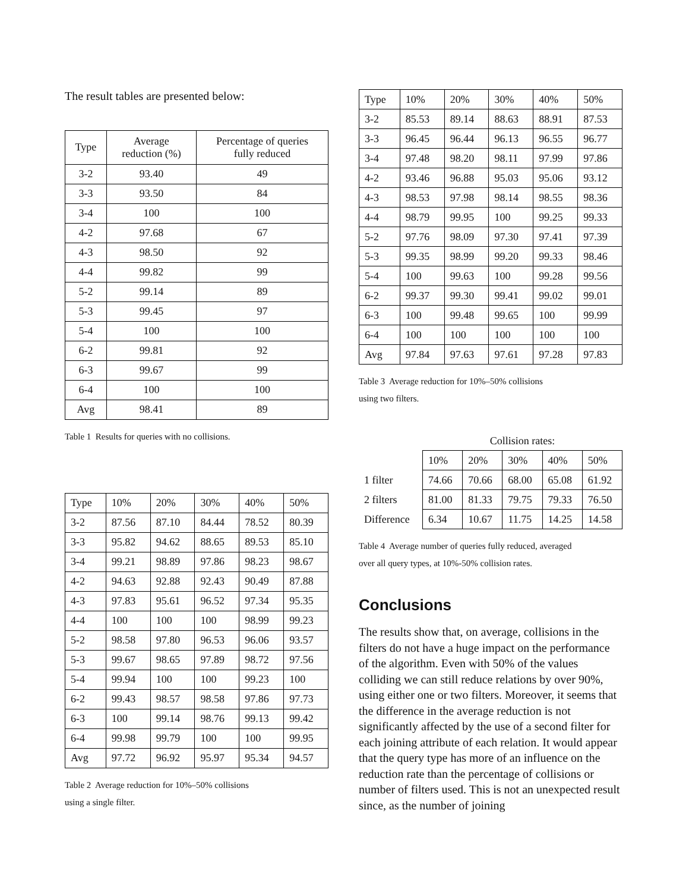The result tables are presented below:
| Type | Average reduction (%) | Percentage of queries fully reduced |
| --- | --- | --- |
| 3-2 | 93.40 | 49 |
| 3-3 | 93.50 | 84 |
| 3-4 | 100 | 100 |
| 4-2 | 97.68 | 67 |
| 4-3 | 98.50 | 92 |
| 4-4 | 99.82 | 99 |
| 5-2 | 99.14 | 89 |
| 5-3 | 99.45 | 97 |
| 5-4 | 100 | 100 |
| 6-2 | 99.81 | 92 |
| 6-3 | 99.67 | 99 |
| 6-4 | 100 | 100 |
| Avg | 98.41 | 89 |
Table 1 Results for queries with no collisions.
| Type | 10% | 20% | 30% | 40% | 50% |
| --- | --- | --- | --- | --- | --- |
| 3-2 | 87.56 | 87.10 | 84.44 | 78.52 | 80.39 |
| 3-3 | 95.82 | 94.62 | 88.65 | 89.53 | 85.10 |
| 3-4 | 99.21 | 98.89 | 97.86 | 98.23 | 98.67 |
| 4-2 | 94.63 | 92.88 | 92.43 | 90.49 | 87.88 |
| 4-3 | 97.83 | 95.61 | 96.52 | 97.34 | 95.35 |
| 4-4 | 100 | 100 | 100 | 98.99 | 99.23 |
| 5-2 | 98.58 | 97.80 | 96.53 | 96.06 | 93.57 |
| 5-3 | 99.67 | 98.65 | 97.89 | 98.72 | 97.56 |
| 5-4 | 99.94 | 100 | 100 | 99.23 | 100 |
| 6-2 | 99.43 | 98.57 | 98.58 | 97.86 | 97.73 |
| 6-3 | 100 | 99.14 | 98.76 | 99.13 | 99.42 |
| 6-4 | 99.98 | 99.79 | 100 | 100 | 99.95 |
| Avg | 97.72 | 96.92 | 95.97 | 95.34 | 94.57 |
Table 2 Average reduction for 10%–50% collisions
using a single filter.
| Type | 10% | 20% | 30% | 40% | 50% |
| --- | --- | --- | --- | --- | --- |
| 3-2 | 85.53 | 89.14 | 88.63 | 88.91 | 87.53 |
| 3-3 | 96.45 | 96.44 | 96.13 | 96.55 | 96.77 |
| 3-4 | 97.48 | 98.20 | 98.11 | 97.99 | 97.86 |
| 4-2 | 93.46 | 96.88 | 95.03 | 95.06 | 93.12 |
| 4-3 | 98.53 | 97.98 | 98.14 | 98.55 | 98.36 |
| 4-4 | 98.79 | 99.95 | 100 | 99.25 | 99.33 |
| 5-2 | 97.76 | 98.09 | 97.30 | 97.41 | 97.39 |
| 5-3 | 99.35 | 98.99 | 99.20 | 99.33 | 98.46 |
| 5-4 | 100 | 99.63 | 100 | 99.28 | 99.56 |
| 6-2 | 99.37 | 99.30 | 99.41 | 99.02 | 99.01 |
| 6-3 | 100 | 99.48 | 99.65 | 100 | 99.99 |
| 6-4 | 100 | 100 | 100 | 100 | 100 |
| Avg | 97.84 | 97.63 | 97.61 | 97.28 | 97.83 |
Table 3 Average reduction for 10%–50% collisions
using two filters.
| | Collision rates: | | | | |
| --- | --- | --- | --- | --- | --- |
| | 10% | 20% | 30% | 40% | 50% |
| 1 filter | 74.66 | 70.66 | 68.00 | 65.08 | 61.92 |
| 2 filters | 81.00 | 81.33 | 79.75 | 79.33 | 76.50 |
| Difference | 6.34 | 10.67 | 11.75 | 14.25 | 14.58 |
Table 4 Average number of queries fully reduced, averaged
over all query types, at 10%-50% collision rates.
Conclusions
The results show that, on average, collisions in the filters do not have a huge impact on the performance of the algorithm. Even with 50% of the values colliding we can still reduce relations by over 90%, using either one or two filters. Moreover, it seems that the difference in the average reduction is not significantly affected by the use of a second filter for each joining attribute of each relation. It would appear that the query type has more of an influence on the reduction rate than the percentage of collisions or number of filters used. This is not an unexpected result since, as the number of joining